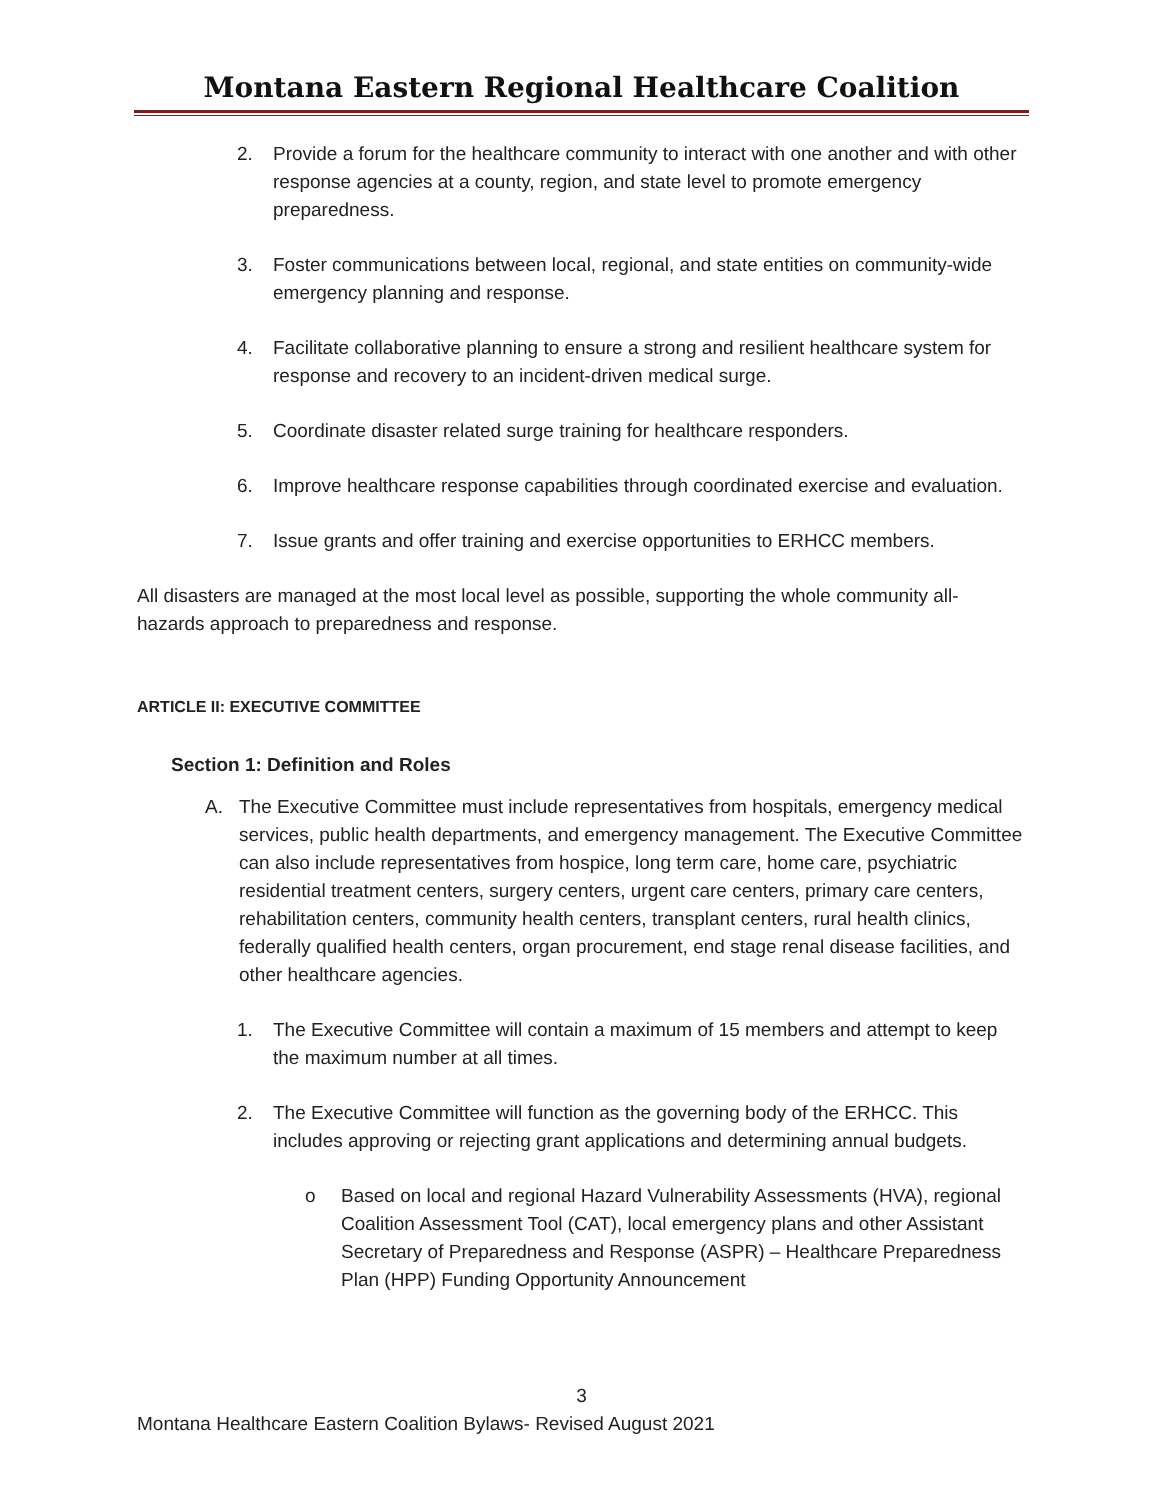Montana Eastern Regional Healthcare Coalition
2. Provide a forum for the healthcare community to interact with one another and with other response agencies at a county, region, and state level to promote emergency preparedness.
3. Foster communications between local, regional, and state entities on community-wide emergency planning and response.
4. Facilitate collaborative planning to ensure a strong and resilient healthcare system for response and recovery to an incident-driven medical surge.
5. Coordinate disaster related surge training for healthcare responders.
6. Improve healthcare response capabilities through coordinated exercise and evaluation.
7. Issue grants and offer training and exercise opportunities to ERHCC members.
All disasters are managed at the most local level as possible, supporting the whole community all-hazards approach to preparedness and response.
ARTICLE II: EXECUTIVE COMMITTEE
Section 1: Definition and Roles
A. The Executive Committee must include representatives from hospitals, emergency medical services, public health departments, and emergency management. The Executive Committee can also include representatives from hospice, long term care, home care, psychiatric residential treatment centers, surgery centers, urgent care centers, primary care centers, rehabilitation centers, community health centers, transplant centers, rural health clinics, federally qualified health centers, organ procurement, end stage renal disease facilities, and other healthcare agencies.
1. The Executive Committee will contain a maximum of 15 members and attempt to keep the maximum number at all times.
2. The Executive Committee will function as the governing body of the ERHCC. This includes approving or rejecting grant applications and determining annual budgets.
o Based on local and regional Hazard Vulnerability Assessments (HVA), regional Coalition Assessment Tool (CAT), local emergency plans and other Assistant Secretary of Preparedness and Response (ASPR) – Healthcare Preparedness Plan (HPP) Funding Opportunity Announcement
3
Montana Healthcare Eastern Coalition Bylaws- Revised August 2021